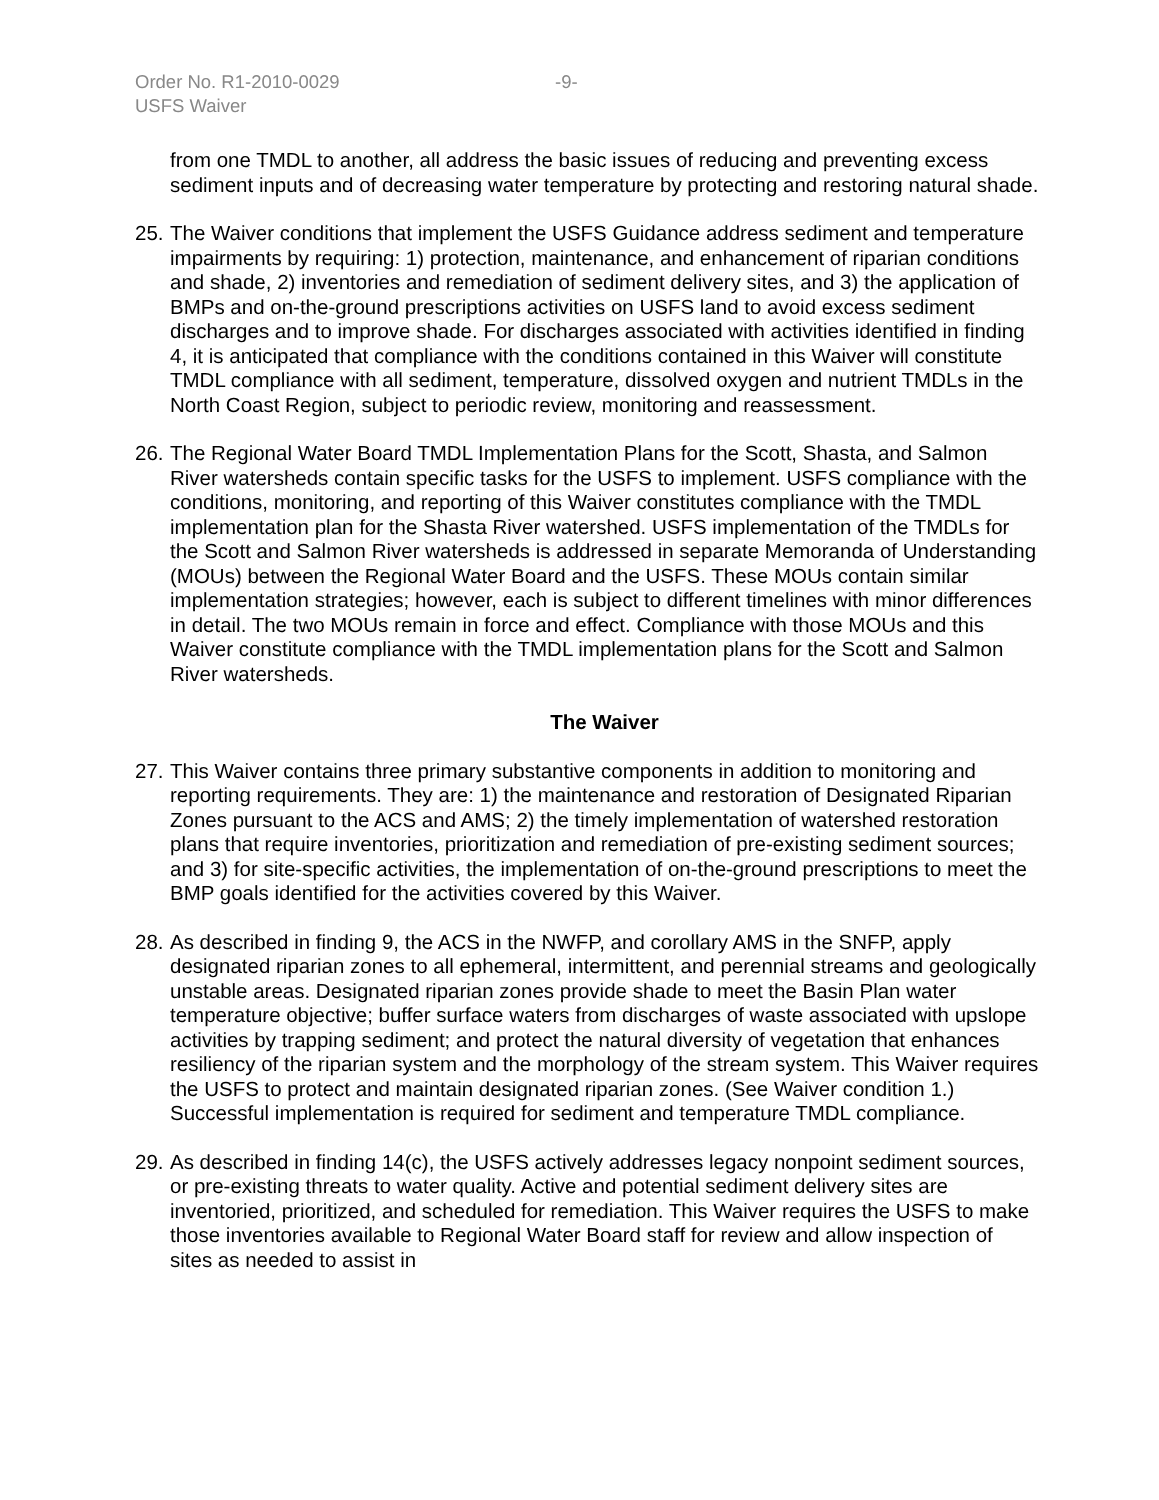Order No. R1-2010-0029 -9-
USFS Waiver
from one TMDL to another, all address the basic issues of reducing and preventing excess sediment inputs and of decreasing water temperature by protecting and restoring natural shade.
25.
The Waiver conditions that implement the USFS Guidance address sediment and temperature impairments by requiring: 1) protection, maintenance, and enhancement of riparian conditions and shade, 2) inventories and remediation of sediment delivery sites, and 3) the application of BMPs and on-the-ground prescriptions activities on USFS land to avoid excess sediment discharges and to improve shade. For discharges associated with activities identified in finding 4, it is anticipated that compliance with the conditions contained in this Waiver will constitute TMDL compliance with all sediment, temperature, dissolved oxygen and nutrient TMDLs in the North Coast Region, subject to periodic review, monitoring and reassessment.
26.
The Regional Water Board TMDL Implementation Plans for the Scott, Shasta, and Salmon River watersheds contain specific tasks for the USFS to implement. USFS compliance with the conditions, monitoring, and reporting of this Waiver constitutes compliance with the TMDL implementation plan for the Shasta River watershed. USFS implementation of the TMDLs for the Scott and Salmon River watersheds is addressed in separate Memoranda of Understanding (MOUs) between the Regional Water Board and the USFS. These MOUs contain similar implementation strategies; however, each is subject to different timelines with minor differences in detail. The two MOUs remain in force and effect. Compliance with those MOUs and this Waiver constitute compliance with the TMDL implementation plans for the Scott and Salmon River watersheds.
The Waiver
27.
This Waiver contains three primary substantive components in addition to monitoring and reporting requirements. They are: 1) the maintenance and restoration of Designated Riparian Zones pursuant to the ACS and AMS; 2) the timely implementation of watershed restoration plans that require inventories, prioritization and remediation of pre-existing sediment sources; and 3) for site-specific activities, the implementation of on-the-ground prescriptions to meet the BMP goals identified for the activities covered by this Waiver.
28.
As described in finding 9, the ACS in the NWFP, and corollary AMS in the SNFP, apply designated riparian zones to all ephemeral, intermittent, and perennial streams and geologically unstable areas. Designated riparian zones provide shade to meet the Basin Plan water temperature objective; buffer surface waters from discharges of waste associated with upslope activities by trapping sediment; and protect the natural diversity of vegetation that enhances resiliency of the riparian system and the morphology of the stream system. This Waiver requires the USFS to protect and maintain designated riparian zones. (See Waiver condition 1.) Successful implementation is required for sediment and temperature TMDL compliance.
29.
As described in finding 14(c), the USFS actively addresses legacy nonpoint sediment sources, or pre-existing threats to water quality. Active and potential sediment delivery sites are inventoried, prioritized, and scheduled for remediation. This Waiver requires the USFS to make those inventories available to Regional Water Board staff for review and allow inspection of sites as needed to assist in